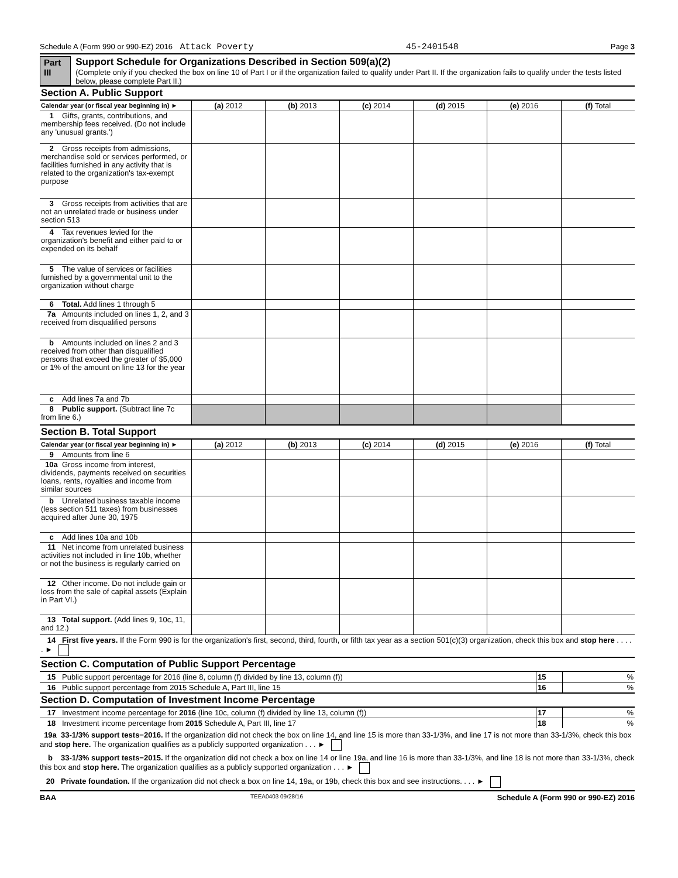Schedule A (Form 990 or 990-EZ) 2016 Attack Poverty 45-2401548 Page 3
Part III Support Schedule for Organizations Described in Section 509(a)(2)
(Complete only if you checked the box on line 10 of Part I or if the organization failed to qualify under Part II. If the organization fails to qualify under the tests listed below, please complete Part II.)
Section A. Public Support
| Calendar year (or fiscal year beginning in) ► | (a) 2012 | (b) 2013 | (c) 2014 | (d) 2015 | (e) 2016 | (f) Total |
| --- | --- | --- | --- | --- | --- | --- |
| 1 Gifts, grants, contributions, and membership fees received. (Do not include any 'unusual grants.') | | | | | | |
| 2 Gross receipts from admissions, merchandise sold or services performed, or facilities furnished in any activity that is related to the organization's tax-exempt purpose | | | | | | |
| 3 Gross receipts from activities that are not an unrelated trade or business under section 513 | | | | | | |
| 4 Tax revenues levied for the organization's benefit and either paid to or expended on its behalf | | | | | | |
| 5 The value of services or facilities furnished by a governmental unit to the organization without charge | | | | | | |
| 6 Total. Add lines 1 through 5 | | | | | | |
| 7a Amounts included on lines 1, 2, and 3 received from disqualified persons | | | | | | |
| b Amounts included on lines 2 and 3 received from other than disqualified persons that exceed the greater of $5,000 or 1% of the amount on line 13 for the year | | | | | | |
| c Add lines 7a and 7b | | | | | | |
| 8 Public support. (Subtract line 7c from line 6.) | | | | | | |
Section B. Total Support
| Calendar year (or fiscal year beginning in) ► | (a) 2012 | (b) 2013 | (c) 2014 | (d) 2015 | (e) 2016 | (f) Total |
| --- | --- | --- | --- | --- | --- | --- |
| 9 Amounts from line 6 | | | | | | |
| 10a Gross income from interest, dividends, payments received on securities loans, rents, royalties and income from similar sources | | | | | | |
| b Unrelated business taxable income (less section 511 taxes) from businesses acquired after June 30, 1975 | | | | | | |
| c Add lines 10a and 10b | | | | | | |
| 11 Net income from unrelated business activities not included in line 10b, whether or not the business is regularly carried on | | | | | | |
| 12 Other income. Do not include gain or loss from the sale of capital assets (Explain in Part VI.) | | | | | | |
| 13 Total support. (Add lines 9, 10c, 11, and 12.) | | | | | | |
| 14 First five years. If the Form 990 is for the organization's first, second, third, fourth, or fifth tax year as a section 501(c)(3) organization, check this box and stop here . . . . . ► | | | | | | |
Section C. Computation of Public Support Percentage
| 15 Public support percentage for 2016 (line 8, column (f) divided by line 13, column (f)) | 15 | % |
| 16 Public support percentage from 2015 Schedule A, Part III, line 15 | 16 | % |
Section D. Computation of Investment Income Percentage
| 17 Investment income percentage for 2016 (line 10c, column (f) divided by line 13, column (f)) | 17 | % |
| 18 Investment income percentage from 2015 Schedule A, Part III, line 17 | 18 | % |
19a 33-1/3% support tests−2016. If the organization did not check the box on line 14, and line 15 is more than 33-1/3%, and line 17 is not more than 33-1/3%, check this box and stop here. The organization qualifies as a publicly supported organization . . . ►
b 33-1/3% support tests−2015. If the organization did not check a box on line 14 or line 19a, and line 16 is more than 33-1/3%, and line 18 is not more than 33-1/3%, check this box and stop here. The organization qualifies as a publicly supported organization . . . ►
20 Private foundation. If the organization did not check a box on line 14, 19a, or 19b, check this box and see instructions. . . . ►
BAA TEEA0403 09/28/16 Schedule A (Form 990 or 990-EZ) 2016